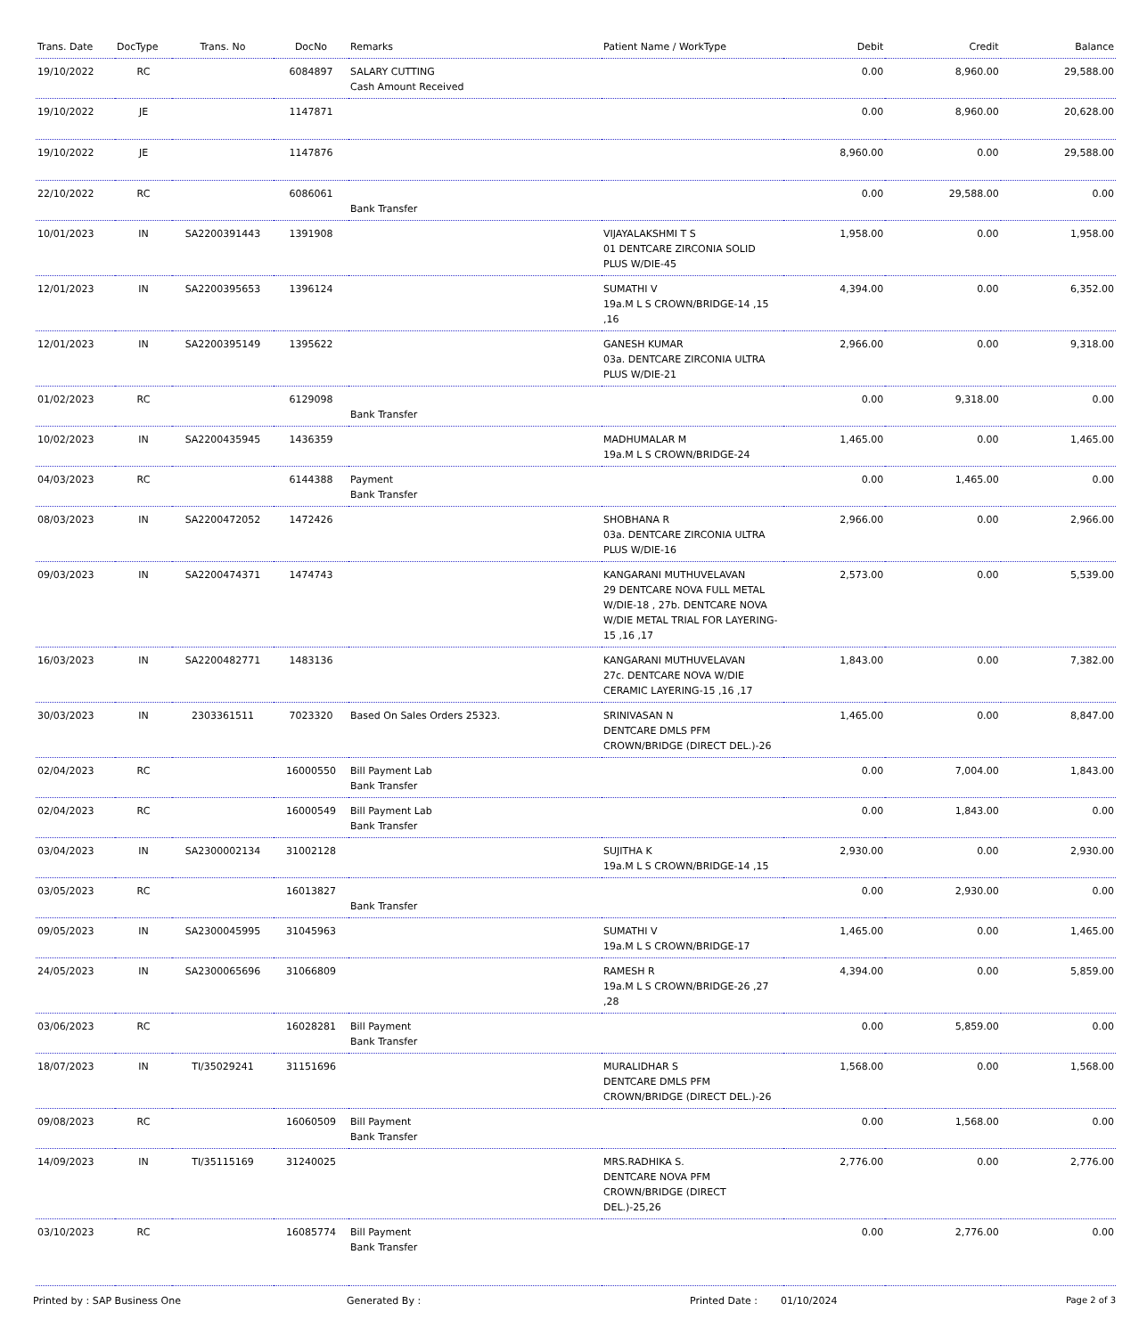| Trans. Date | DocType | Trans. No | DocNo | Remarks | Patient Name / WorkType | Debit | Credit | Balance |
| --- | --- | --- | --- | --- | --- | --- | --- | --- |
| 19/10/2022 | RC | | 6084897 | SALARY CUTTING Cash Amount Received | | 0.00 | 8,960.00 | 29,588.00 |
| 19/10/2022 | JE | | 1147871 | | | 0.00 | 8,960.00 | 20,628.00 |
| 19/10/2022 | JE | | 1147876 | | | 8,960.00 | 0.00 | 29,588.00 |
| 22/10/2022 | RC | | 6086061 | Bank Transfer | | 0.00 | 29,588.00 | 0.00 |
| 10/01/2023 | IN | SA2200391443 | 1391908 | | VIJAYALAKSHMI T S 01 DENTCARE ZIRCONIA SOLID PLUS W/DIE-45 | 1,958.00 | 0.00 | 1,958.00 |
| 12/01/2023 | IN | SA2200395653 | 1396124 | | SUMATHI V 19a.M L S CROWN/BRIDGE-14 ,15 ,16 | 4,394.00 | 0.00 | 6,352.00 |
| 12/01/2023 | IN | SA2200395149 | 1395622 | | GANESH KUMAR 03a. DENTCARE ZIRCONIA ULTRA PLUS W/DIE-21 | 2,966.00 | 0.00 | 9,318.00 |
| 01/02/2023 | RC | | 6129098 | Bank Transfer | | 0.00 | 9,318.00 | 0.00 |
| 10/02/2023 | IN | SA2200435945 | 1436359 | | MADHUMALAR M 19a.M L S CROWN/BRIDGE-24 | 1,465.00 | 0.00 | 1,465.00 |
| 04/03/2023 | RC | | 6144388 | Payment Bank Transfer | | 0.00 | 1,465.00 | 0.00 |
| 08/03/2023 | IN | SA2200472052 | 1472426 | | SHOBHANA R 03a. DENTCARE ZIRCONIA ULTRA PLUS W/DIE-16 | 2,966.00 | 0.00 | 2,966.00 |
| 09/03/2023 | IN | SA2200474371 | 1474743 | | KANGARANI MUTHUVELAVAN 29 DENTCARE NOVA FULL METAL W/DIE-18 , 27b. DENTCARE NOVA W/DIE METAL TRIAL FOR LAYERING-15 ,16 ,17 | 2,573.00 | 0.00 | 5,539.00 |
| 16/03/2023 | IN | SA2200482771 | 1483136 | | KANGARANI MUTHUVELAVAN 27c. DENTCARE NOVA W/DIE CERAMIC LAYERING-15 ,16 ,17 | 1,843.00 | 0.00 | 7,382.00 |
| 30/03/2023 | IN | 2303361511 | 7023320 | Based On Sales Orders 25323. | SRINIVASAN N DENTCARE DMLS PFM CROWN/BRIDGE (DIRECT DEL.)-26 | 1,465.00 | 0.00 | 8,847.00 |
| 02/04/2023 | RC | | 16000550 | Bill Payment Lab Bank Transfer | | 0.00 | 7,004.00 | 1,843.00 |
| 02/04/2023 | RC | | 16000549 | Bill Payment Lab Bank Transfer | | 0.00 | 1,843.00 | 0.00 |
| 03/04/2023 | IN | SA2300002134 | 31002128 | | SUJITHA K 19a.M L S CROWN/BRIDGE-14 ,15 | 2,930.00 | 0.00 | 2,930.00 |
| 03/05/2023 | RC | | 16013827 | Bank Transfer | | 0.00 | 2,930.00 | 0.00 |
| 09/05/2023 | IN | SA2300045995 | 31045963 | | SUMATHI V 19a.M L S CROWN/BRIDGE-17 | 1,465.00 | 0.00 | 1,465.00 |
| 24/05/2023 | IN | SA2300065696 | 31066809 | | RAMESH R 19a.M L S CROWN/BRIDGE-26 ,27 ,28 | 4,394.00 | 0.00 | 5,859.00 |
| 03/06/2023 | RC | | 16028281 | Bill Payment Bank Transfer | | 0.00 | 5,859.00 | 0.00 |
| 18/07/2023 | IN | TI/35029241 | 31151696 | | MURALIDHAR S DENTCARE DMLS PFM CROWN/BRIDGE (DIRECT DEL.)-26 | 1,568.00 | 0.00 | 1,568.00 |
| 09/08/2023 | RC | | 16060509 | Bill Payment Bank Transfer | | 0.00 | 1,568.00 | 0.00 |
| 14/09/2023 | IN | TI/35115169 | 31240025 | | MRS.RADHIKA S. DENTCARE NOVA PFM CROWN/BRIDGE (DIRECT DEL.)-25,26 | 2,776.00 | 0.00 | 2,776.00 |
| 03/10/2023 | RC | | 16085774 | Bill Payment Bank Transfer | | 0.00 | 2,776.00 | 0.00 |
Printed by : SAP Business One Generated By : Printed Date : 01/10/2024 Page 2 of 3